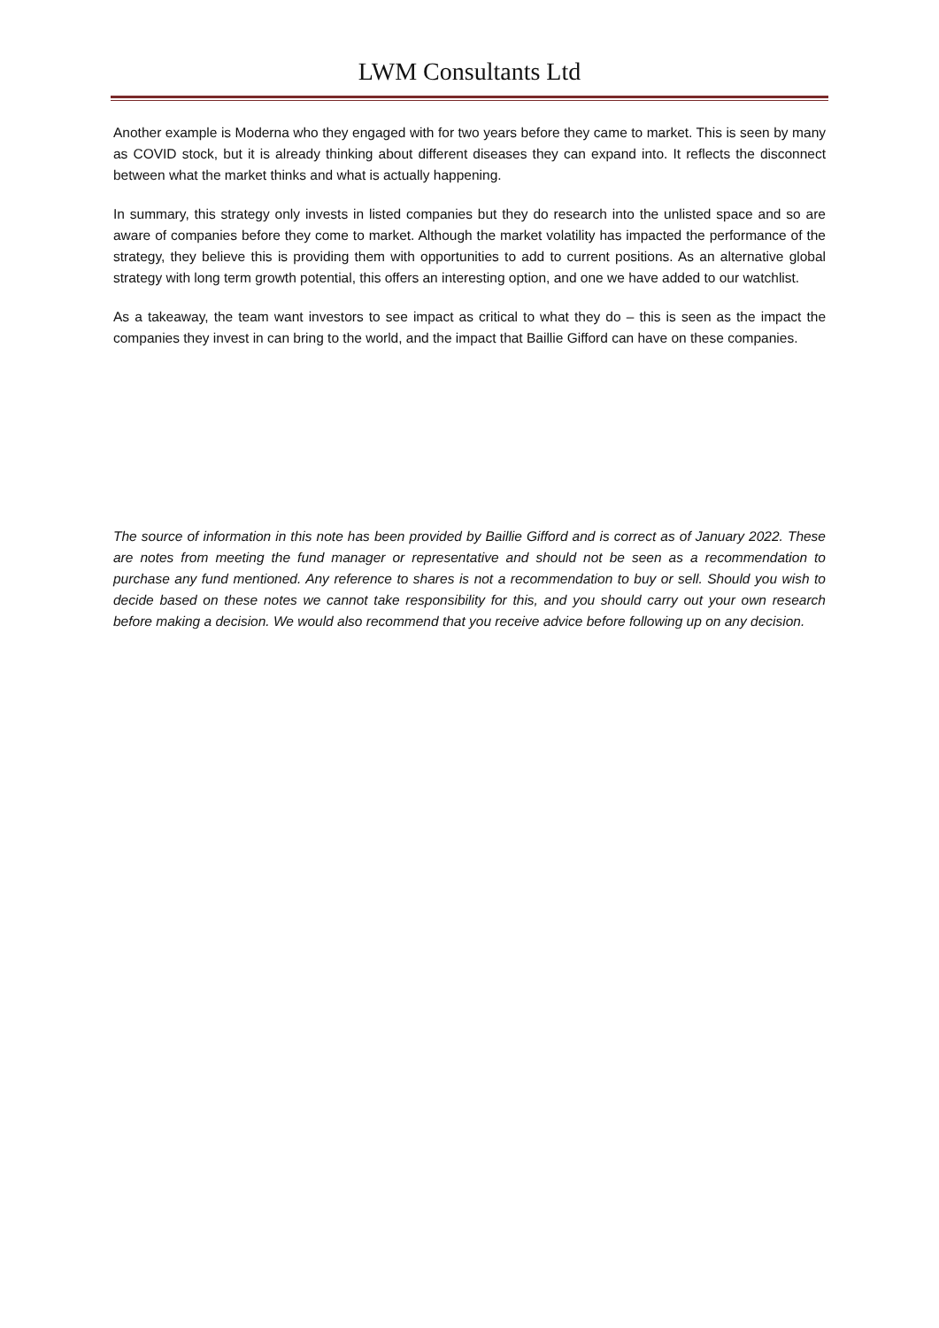LWM Consultants Ltd
Another example is Moderna who they engaged with for two years before they came to market. This is seen by many as COVID stock, but it is already thinking about different diseases they can expand into. It reflects the disconnect between what the market thinks and what is actually happening.
In summary, this strategy only invests in listed companies but they do research into the unlisted space and so are aware of companies before they come to market. Although the market volatility has impacted the performance of the strategy, they believe this is providing them with opportunities to add to current positions. As an alternative global strategy with long term growth potential, this offers an interesting option, and one we have added to our watchlist.
As a takeaway, the team want investors to see impact as critical to what they do – this is seen as the impact the companies they invest in can bring to the world, and the impact that Baillie Gifford can have on these companies.
The source of information in this note has been provided by Baillie Gifford and is correct as of January 2022. These are notes from meeting the fund manager or representative and should not be seen as a recommendation to purchase any fund mentioned. Any reference to shares is not a recommendation to buy or sell. Should you wish to decide based on these notes we cannot take responsibility for this, and you should carry out your own research before making a decision. We would also recommend that you receive advice before following up on any decision.